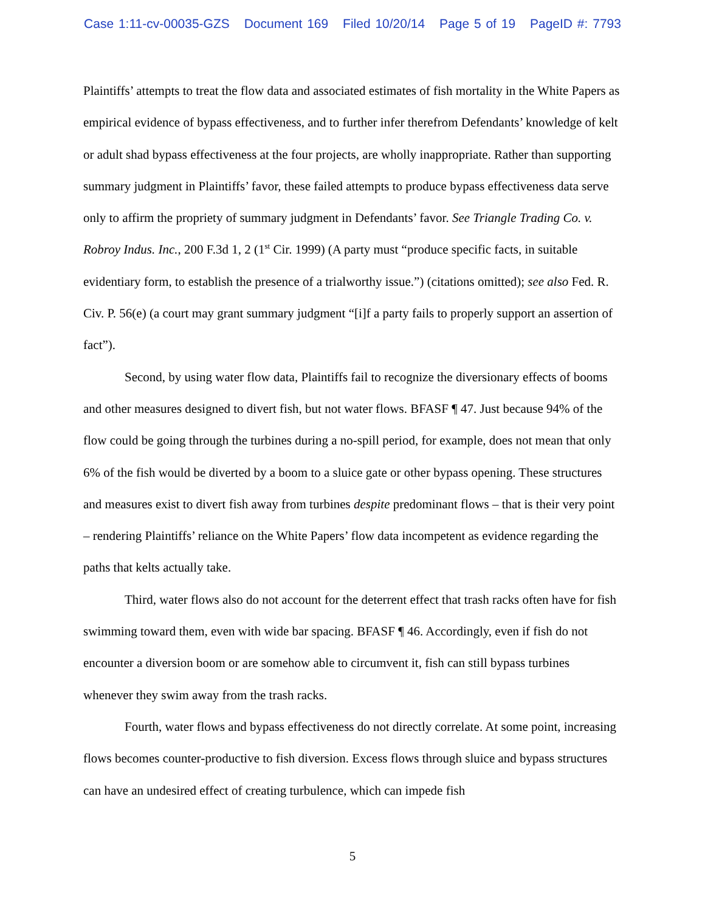Case 1:11-cv-00035-GZS Document 169 Filed 10/20/14 Page 5 of 19 PageID #: 7793
Plaintiffs’ attempts to treat the flow data and associated estimates of fish mortality in the White Papers as empirical evidence of bypass effectiveness, and to further infer therefrom Defendants’ knowledge of kelt or adult shad bypass effectiveness at the four projects, are wholly inappropriate. Rather than supporting summary judgment in Plaintiffs’ favor, these failed attempts to produce bypass effectiveness data serve only to affirm the propriety of summary judgment in Defendants’ favor. See Triangle Trading Co. v. Robroy Indus. Inc., 200 F.3d 1, 2 (1<sup>st</sup> Cir. 1999) (A party must “produce specific facts, in suitable evidentiary form, to establish the presence of a trialworthy issue.”) (citations omitted); see also Fed. R. Civ. P. 56(e) (a court may grant summary judgment “[i]f a party fails to properly support an assertion of fact”).
Second, by using water flow data, Plaintiffs fail to recognize the diversionary effects of booms and other measures designed to divert fish, but not water flows. BFASF ¶ 47. Just because 94% of the flow could be going through the turbines during a no-spill period, for example, does not mean that only 6% of the fish would be diverted by a boom to a sluice gate or other bypass opening. These structures and measures exist to divert fish away from turbines despite predominant flows – that is their very point – rendering Plaintiffs’ reliance on the White Papers’ flow data incompetent as evidence regarding the paths that kelts actually take.
Third, water flows also do not account for the deterrent effect that trash racks often have for fish swimming toward them, even with wide bar spacing. BFASF ¶ 46. Accordingly, even if fish do not encounter a diversion boom or are somehow able to circumvent it, fish can still bypass turbines whenever they swim away from the trash racks.
Fourth, water flows and bypass effectiveness do not directly correlate. At some point, increasing flows becomes counter-productive to fish diversion. Excess flows through sluice and bypass structures can have an undesired effect of creating turbulence, which can impede fish
5